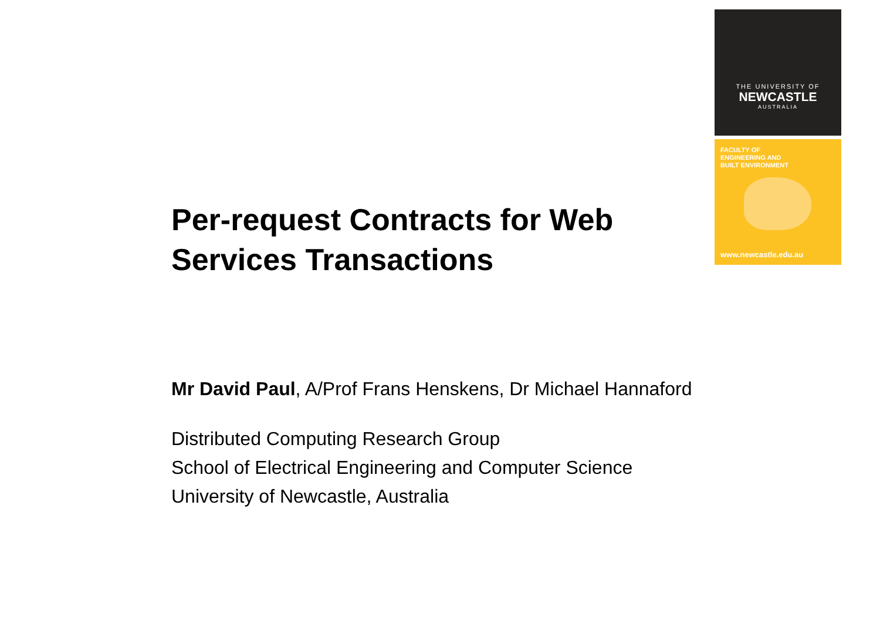THE UNIVERSITY OF
NEWCASTLE
AUSTRALIA
FACULTY OF
ENGINEERING AND
BUILT ENVIRONMENT
www.newcastle.edu.au
Per-request Contracts for Web Services Transactions
Mr David Paul, A/Prof Frans Henskens, Dr Michael Hannaford
Distributed Computing Research Group
School of Electrical Engineering and Computer Science
University of Newcastle, Australia